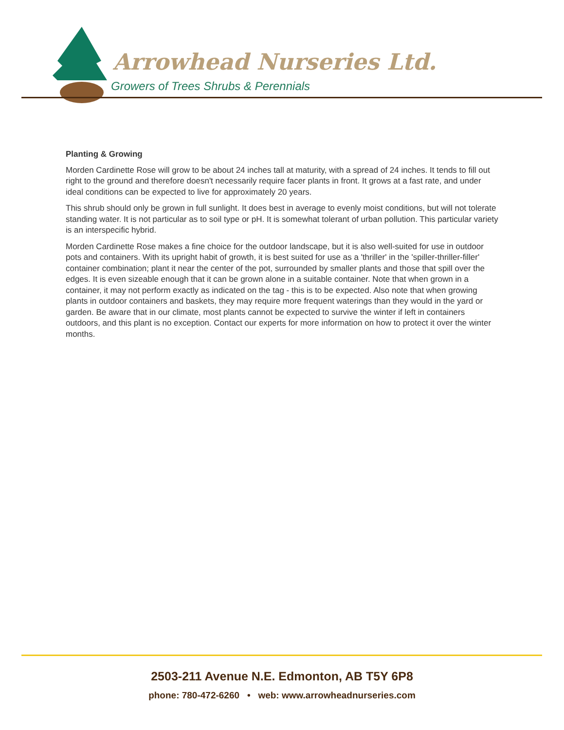Arrowhead Nurseries Ltd.
Growers of Trees Shrubs & Perennials
Planting & Growing
Morden Cardinette Rose will grow to be about 24 inches tall at maturity, with a spread of 24 inches. It tends to fill out right to the ground and therefore doesn't necessarily require facer plants in front. It grows at a fast rate, and under ideal conditions can be expected to live for approximately 20 years.
This shrub should only be grown in full sunlight. It does best in average to evenly moist conditions, but will not tolerate standing water. It is not particular as to soil type or pH. It is somewhat tolerant of urban pollution. This particular variety is an interspecific hybrid.
Morden Cardinette Rose makes a fine choice for the outdoor landscape, but it is also well-suited for use in outdoor pots and containers. With its upright habit of growth, it is best suited for use as a 'thriller' in the 'spiller-thriller-filler' container combination; plant it near the center of the pot, surrounded by smaller plants and those that spill over the edges. It is even sizeable enough that it can be grown alone in a suitable container. Note that when grown in a container, it may not perform exactly as indicated on the tag - this is to be expected. Also note that when growing plants in outdoor containers and baskets, they may require more frequent waterings than they would in the yard or garden. Be aware that in our climate, most plants cannot be expected to survive the winter if left in containers outdoors, and this plant is no exception. Contact our experts for more information on how to protect it over the winter months.
2503-211 Avenue N.E. Edmonton, AB T5Y 6P8
phone: 780-472-6260 • web: www.arrowheadnurseries.com